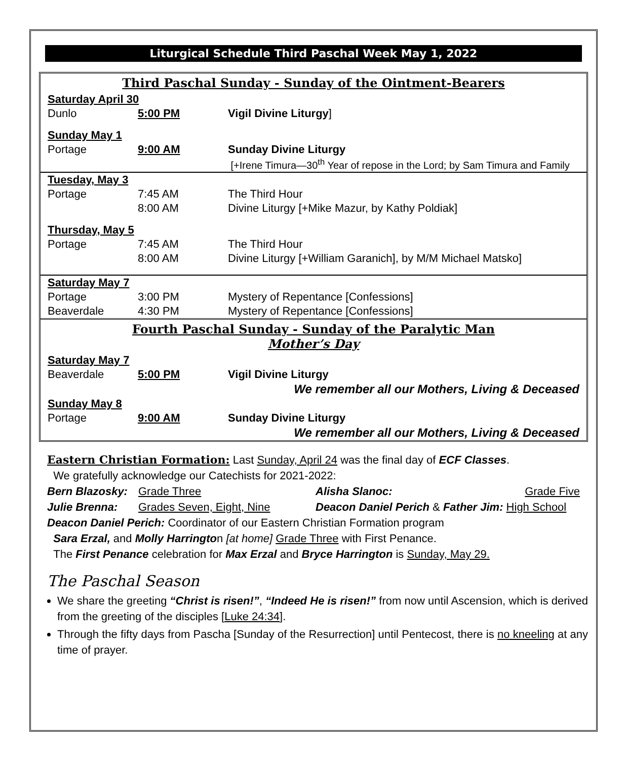Liturgical Schedule Third Paschal Week May 1, 2022
| Third Paschal Sunday - Sunday of the Ointment-Bearers | | |
| Saturday April 30 | | |
| Dunlo | 5:00 PM | Vigil Divine Liturgy ] |
| Sunday May 1 | | |
| Portage | 9:00 AM | Sunday Divine Liturgy |
| | | [+Irene Timura—30<sup>th</sup> Year of repose in the Lord; by Sam Timura and Family |
| Tuesday, May 3 | | |
| Portage | 7:45 AM | The Third Hour |
| | 8:00 AM | Divine Liturgy [+Mike Mazur, by Kathy Poldiak] |
| Thursday, May 5 | | |
| Portage | 7:45 AM | The Third Hour |
| | 8:00 AM | Divine Liturgy [+William Garanich], by M/M Michael Matsko] |
| Saturday May 7 | | |
| Portage | 3:00 PM | Mystery of Repentance [Confessions] |
| Beaverdale | 4:30 PM | Mystery of Repentance [Confessions] |
| Fourth Paschal Sunday - Sunday of the Paralytic Man Mother’s Day | | |
| Saturday May 7 | | |
| Beaverdale | 5:00 PM | Vigil Divine Liturgy |
| We remember all our Mothers, Living & Deceased | | |
| Sunday May 8 | | |
| Portage | 9:00 AM | Sunday Divine Liturgy |
| We remember all our Mothers, Living & Deceased | | |
Eastern Christian Formation: Last Sunday, April 24 was the final day of ECF Classes.
We gratefully acknowledge our Catechists for 2021-2022:
| Bern Blazosky: | Grade Three | Alisha Slanoc: | Grade Five |
| Julie Brenna: | Grades Seven, Eight, Nine | Deacon Daniel Perich & Father Jim: High School | |
Deacon Daniel Perich: Coordinator of our Eastern Christian Formation program
Sara Erzal, and Molly Harrington [at home] Grade Three with First Penance.
The First Penance celebration for Max Erzal and Bryce Harrington is Sunday, May 29.
The Paschal Season
We share the greeting “Christ is risen!”, “Indeed He is risen!” from now until Ascension, which is derived from the greeting of the disciples [Luke 24:34].
Through the fifty days from Pascha [Sunday of the Resurrection] until Pentecost, there is no kneeling at any time of prayer.